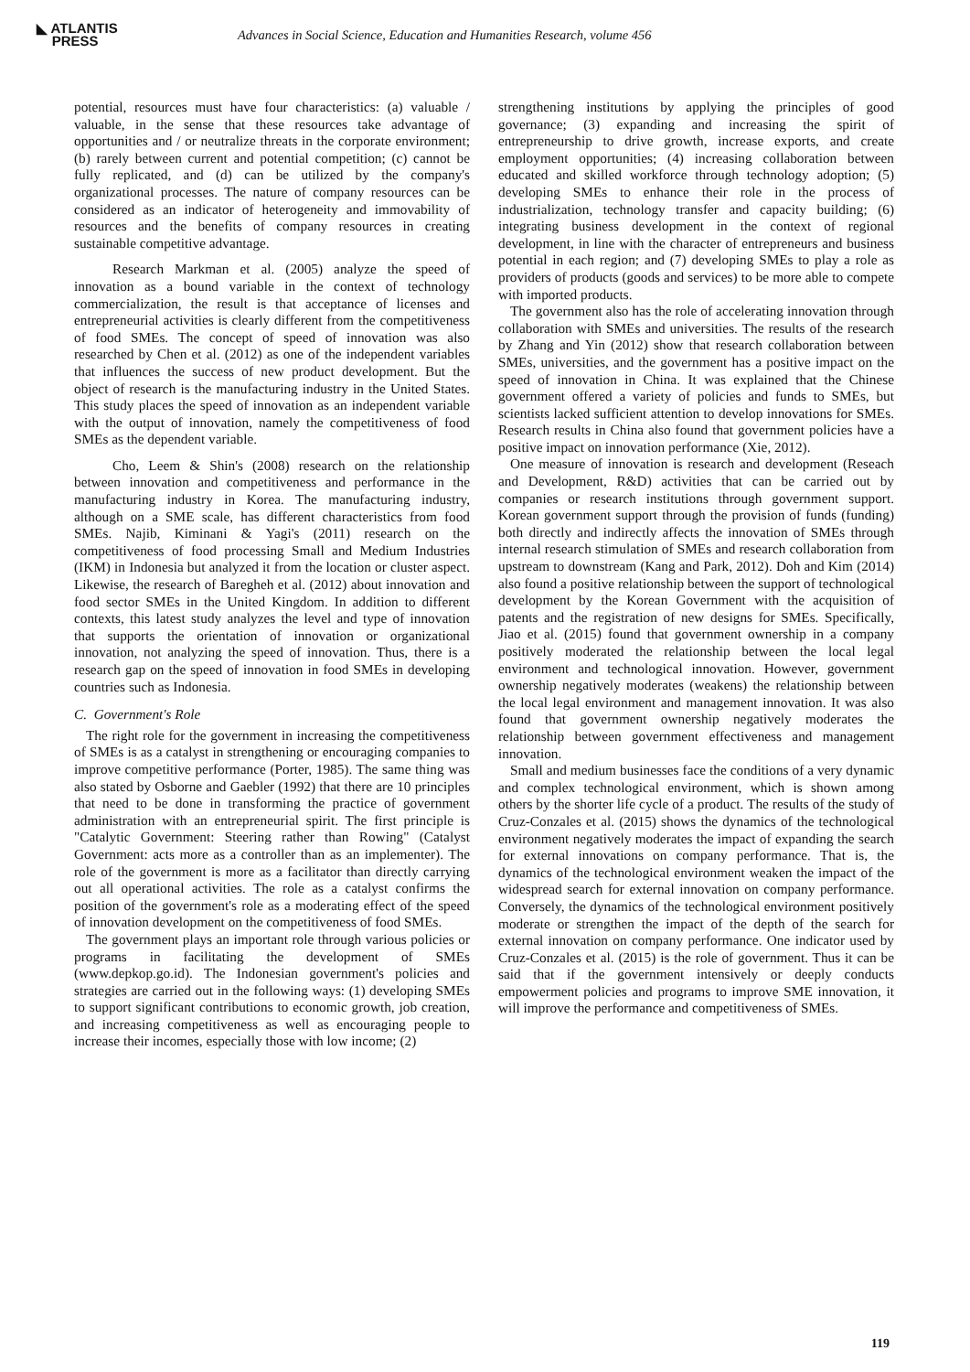◣ ATLANTIS
PRESS
Advances in Social Science, Education and Humanities Research, volume 456
potential, resources must have four characteristics: (a) valuable / valuable, in the sense that these resources take advantage of opportunities and / or neutralize threats in the corporate environment; (b) rarely between current and potential competition; (c) cannot be fully replicated, and (d) can be utilized by the company's organizational processes. The nature of company resources can be considered as an indicator of heterogeneity and immovability of resources and the benefits of company resources in creating sustainable competitive advantage.
Research Markman et al. (2005) analyze the speed of innovation as a bound variable in the context of technology commercialization, the result is that acceptance of licenses and entrepreneurial activities is clearly different from the competitiveness of food SMEs. The concept of speed of innovation was also researched by Chen et al. (2012) as one of the independent variables that influences the success of new product development. But the object of research is the manufacturing industry in the United States. This study places the speed of innovation as an independent variable with the output of innovation, namely the competitiveness of food SMEs as the dependent variable.
Cho, Leem & Shin's (2008) research on the relationship between innovation and competitiveness and performance in the manufacturing industry in Korea. The manufacturing industry, although on a SME scale, has different characteristics from food SMEs. Najib, Kiminani & Yagi's (2011) research on the competitiveness of food processing Small and Medium Industries (IKM) in Indonesia but analyzed it from the location or cluster aspect. Likewise, the research of Baregheh et al. (2012) about innovation and food sector SMEs in the United Kingdom. In addition to different contexts, this latest study analyzes the level and type of innovation that supports the orientation of innovation or organizational innovation, not analyzing the speed of innovation. Thus, there is a research gap on the speed of innovation in food SMEs in developing countries such as Indonesia.
C. Government's Role
The right role for the government in increasing the competitiveness of SMEs is as a catalyst in strengthening or encouraging companies to improve competitive performance (Porter, 1985). The same thing was also stated by Osborne and Gaebler (1992) that there are 10 principles that need to be done in transforming the practice of government administration with an entrepreneurial spirit. The first principle is "Catalytic Government: Steering rather than Rowing" (Catalyst Government: acts more as a controller than as an implementer). The role of the government is more as a facilitator than directly carrying out all operational activities. The role as a catalyst confirms the position of the government's role as a moderating effect of the speed of innovation development on the competitiveness of food SMEs.
The government plays an important role through various policies or programs in facilitating the development of SMEs (www.depkop.go.id). The Indonesian government's policies and strategies are carried out in the following ways: (1) developing SMEs to support significant contributions to economic growth, job creation, and increasing competitiveness as well as encouraging people to increase their incomes, especially those with low income; (2)
strengthening institutions by applying the principles of good governance; (3) expanding and increasing the spirit of entrepreneurship to drive growth, increase exports, and create employment opportunities; (4) increasing collaboration between educated and skilled workforce through technology adoption; (5) developing SMEs to enhance their role in the process of industrialization, technology transfer and capacity building; (6) integrating business development in the context of regional development, in line with the character of entrepreneurs and business potential in each region; and (7) developing SMEs to play a role as providers of products (goods and services) to be more able to compete with imported products.
The government also has the role of accelerating innovation through collaboration with SMEs and universities. The results of the research by Zhang and Yin (2012) show that research collaboration between SMEs, universities, and the government has a positive impact on the speed of innovation in China. It was explained that the Chinese government offered a variety of policies and funds to SMEs, but scientists lacked sufficient attention to develop innovations for SMEs. Research results in China also found that government policies have a positive impact on innovation performance (Xie, 2012).
One measure of innovation is research and development (Reseach and Development, R&D) activities that can be carried out by companies or research institutions through government support. Korean government support through the provision of funds (funding) both directly and indirectly affects the innovation of SMEs through internal research stimulation of SMEs and research collaboration from upstream to downstream (Kang and Park, 2012). Doh and Kim (2014) also found a positive relationship between the support of technological development by the Korean Government with the acquisition of patents and the registration of new designs for SMEs. Specifically, Jiao et al. (2015) found that government ownership in a company positively moderated the relationship between the local legal environment and technological innovation. However, government ownership negatively moderates (weakens) the relationship between the local legal environment and management innovation. It was also found that government ownership negatively moderates the relationship between government effectiveness and management innovation.
Small and medium businesses face the conditions of a very dynamic and complex technological environment, which is shown among others by the shorter life cycle of a product. The results of the study of Cruz-Conzales et al. (2015) shows the dynamics of the technological environment negatively moderates the impact of expanding the search for external innovations on company performance. That is, the dynamics of the technological environment weaken the impact of the widespread search for external innovation on company performance. Conversely, the dynamics of the technological environment positively moderate or strengthen the impact of the depth of the search for external innovation on company performance. One indicator used by Cruz-Conzales et al. (2015) is the role of government. Thus it can be said that if the government intensively or deeply conducts empowerment policies and programs to improve SME innovation, it will improve the performance and competitiveness of SMEs.
119